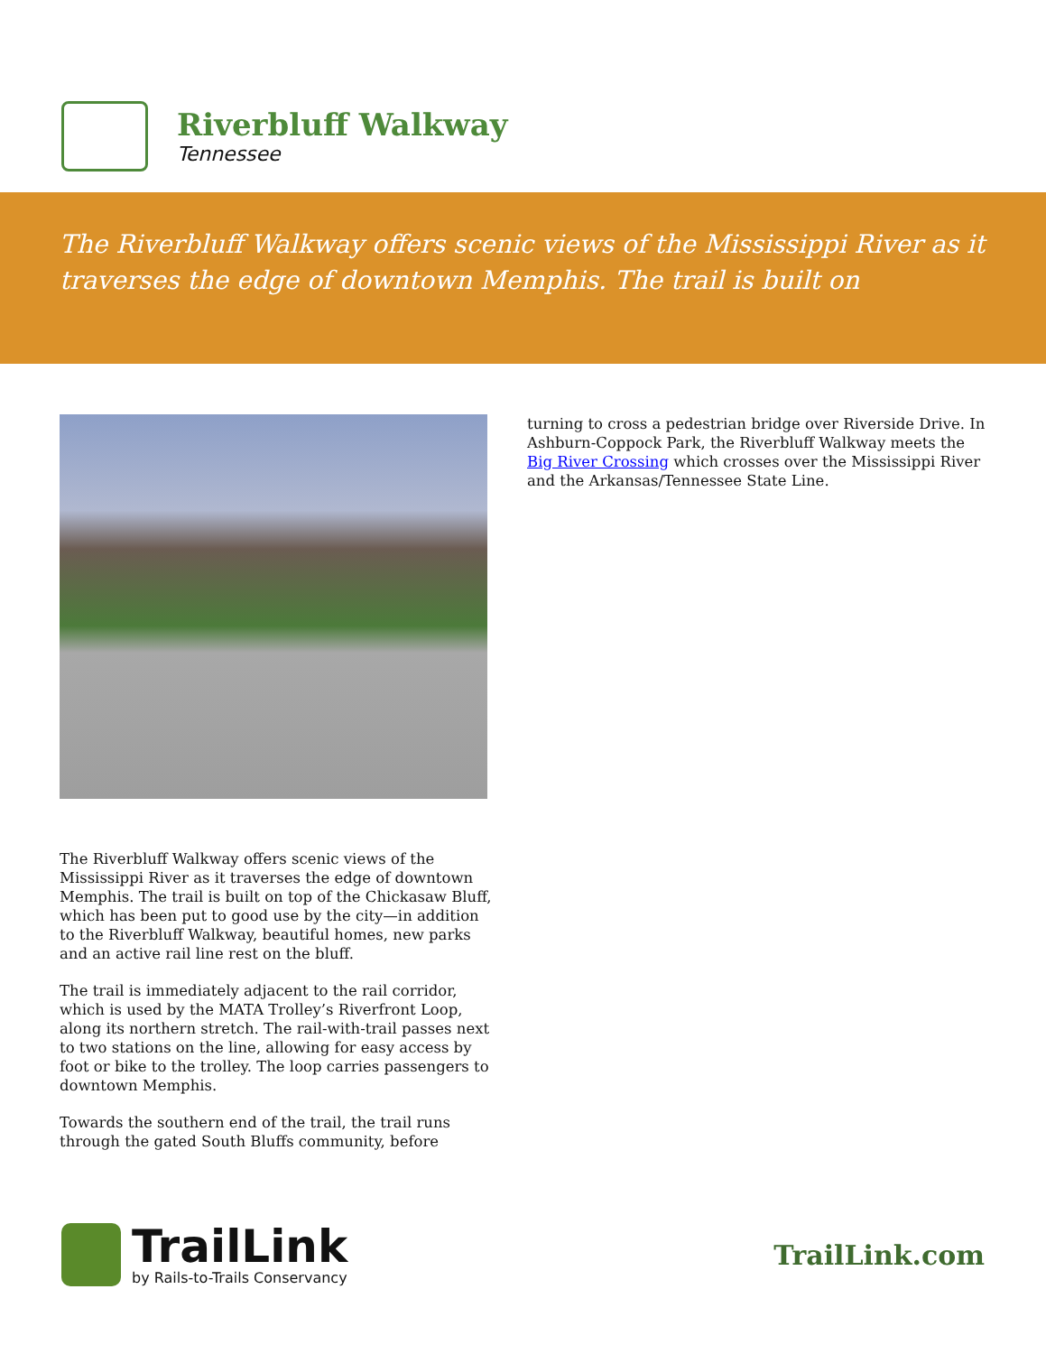Riverbluff Walkway
Tennessee
The Riverbluff Walkway offers scenic views of the Mississippi River as it traverses the edge of downtown Memphis. The trail is built on
The Riverbluff Walkway offers scenic views of the Mississippi River as it traverses the edge of downtown Memphis. The trail is built on top of the Chickasaw Bluff, which has been put to good use by the city—in addition to the Riverbluff Walkway, beautiful homes, new parks and an active rail line rest on the bluff.
The trail is immediately adjacent to the rail corridor, which is used by the MATA Trolley’s Riverfront Loop, along its northern stretch. The rail-with-trail passes next to two stations on the line, allowing for easy access by foot or bike to the trolley. The loop carries passengers to downtown Memphis.
Towards the southern end of the trail, the trail runs through the gated South Bluffs community, before
turning to cross a pedestrian bridge over Riverside Drive. In Ashburn-Coppock Park, the Riverbluff Walkway meets the Big River Crossing which crosses over the Mississippi River and the Arkansas/Tennessee State Line.
TrailLink
by Rails-to-Trails Conservancy
TrailLink.com